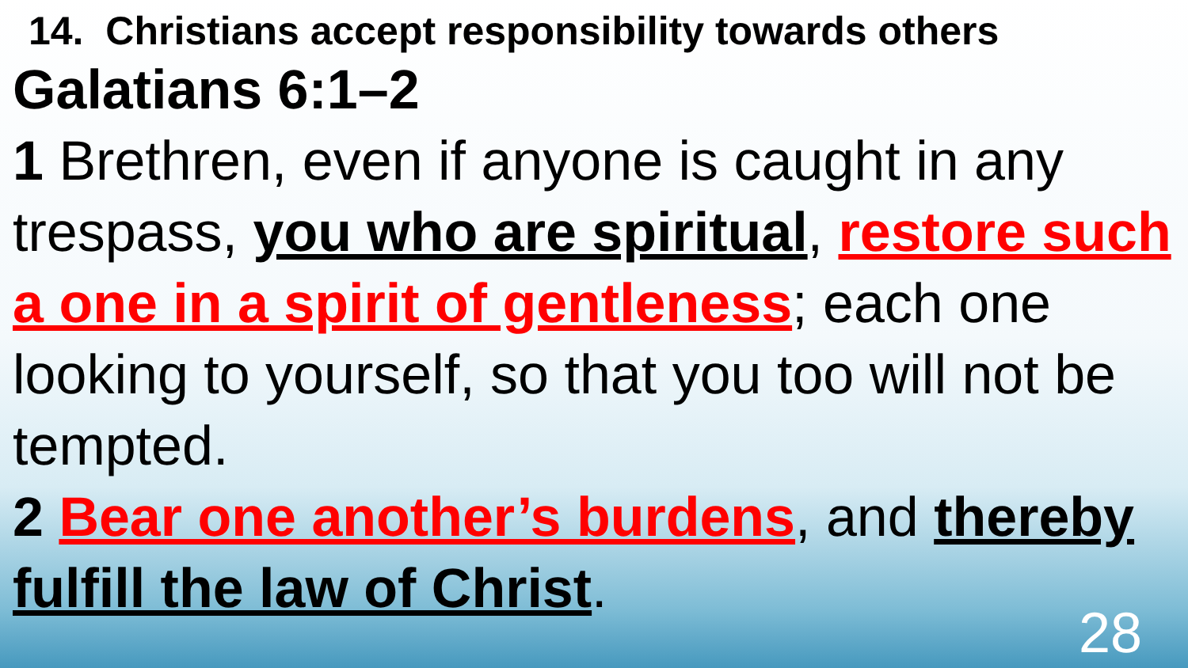14. Christians accept responsibility towards others
Galatians 6:1–2
1 Brethren, even if anyone is caught in any trespass, you who are spiritual, restore such a one in a spirit of gentleness; each one looking to yourself, so that you too will not be tempted.
2 Bear one another’s burdens, and thereby fulfill the law of Christ.
28